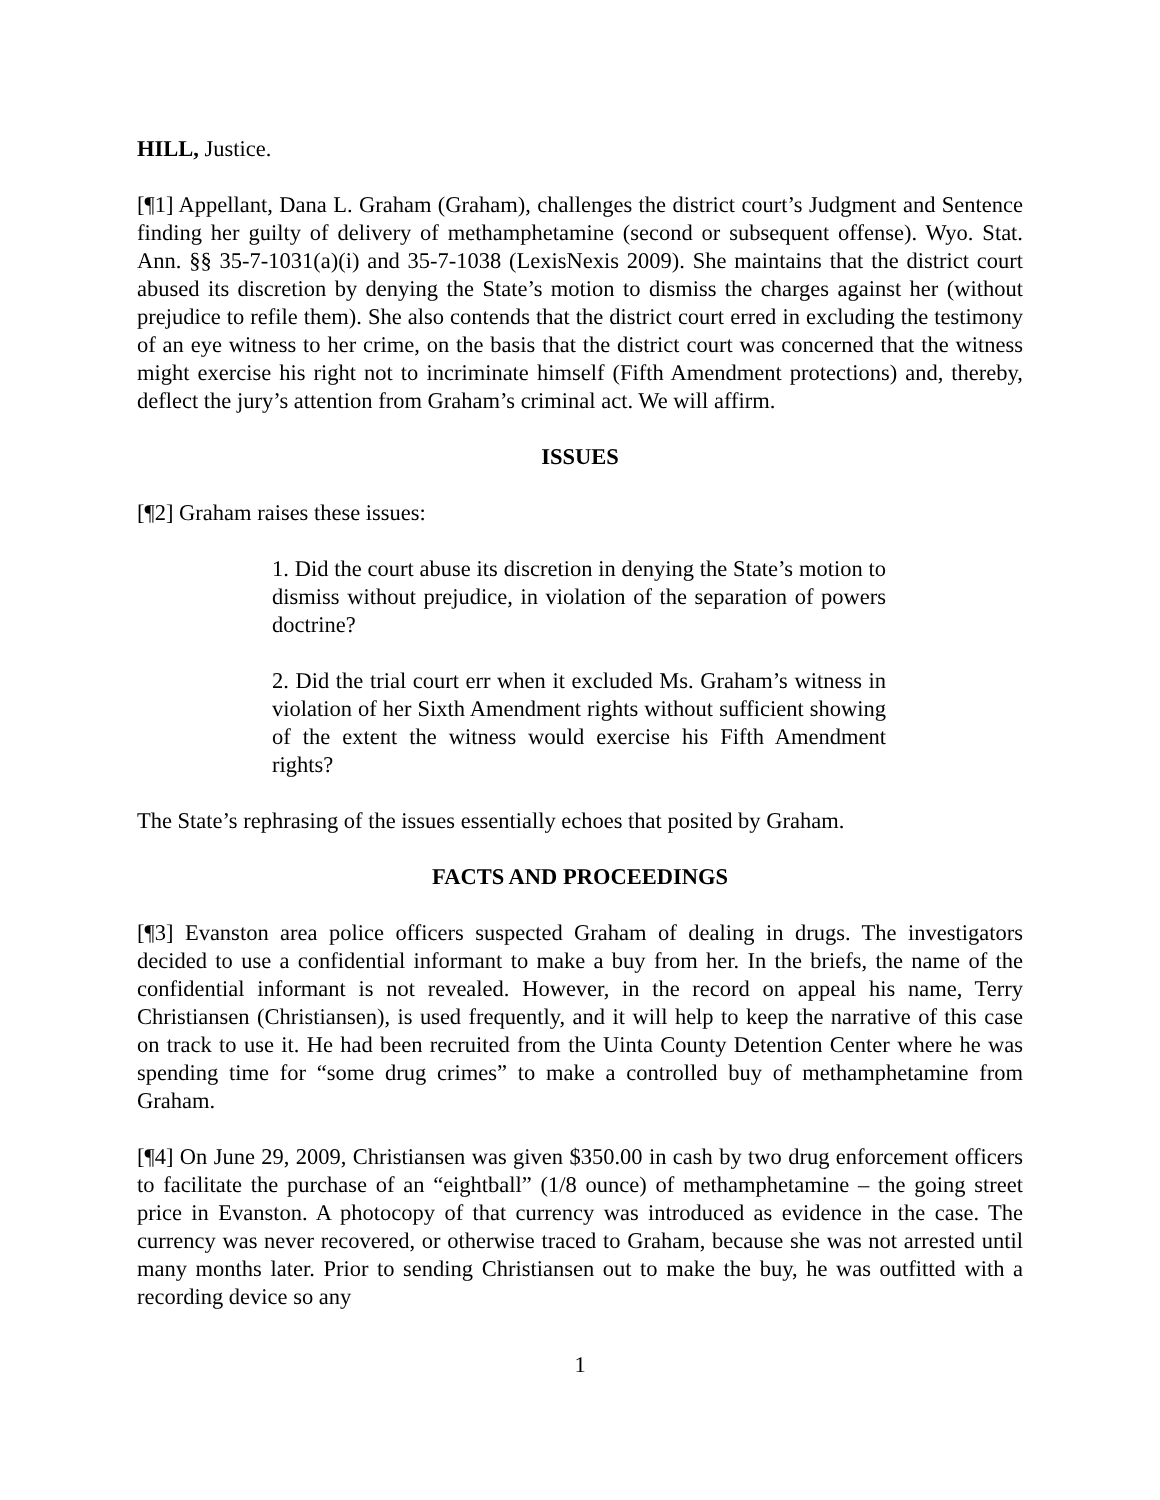HILL, Justice.
[¶1] Appellant, Dana L. Graham (Graham), challenges the district court’s Judgment and Sentence finding her guilty of delivery of methamphetamine (second or subsequent offense). Wyo. Stat. Ann. §§ 35-7-1031(a)(i) and 35-7-1038 (LexisNexis 2009). She maintains that the district court abused its discretion by denying the State’s motion to dismiss the charges against her (without prejudice to refile them). She also contends that the district court erred in excluding the testimony of an eye witness to her crime, on the basis that the district court was concerned that the witness might exercise his right not to incriminate himself (Fifth Amendment protections) and, thereby, deflect the jury’s attention from Graham’s criminal act. We will affirm.
ISSUES
[¶2] Graham raises these issues:
1. Did the court abuse its discretion in denying the State’s motion to dismiss without prejudice, in violation of the separation of powers doctrine?
2. Did the trial court err when it excluded Ms. Graham’s witness in violation of her Sixth Amendment rights without sufficient showing of the extent the witness would exercise his Fifth Amendment rights?
The State’s rephrasing of the issues essentially echoes that posited by Graham.
FACTS AND PROCEEDINGS
[¶3] Evanston area police officers suspected Graham of dealing in drugs. The investigators decided to use a confidential informant to make a buy from her. In the briefs, the name of the confidential informant is not revealed. However, in the record on appeal his name, Terry Christiansen (Christiansen), is used frequently, and it will help to keep the narrative of this case on track to use it. He had been recruited from the Uinta County Detention Center where he was spending time for “some drug crimes” to make a controlled buy of methamphetamine from Graham.
[¶4] On June 29, 2009, Christiansen was given $350.00 in cash by two drug enforcement officers to facilitate the purchase of an “eightball” (1/8 ounce) of methamphetamine – the going street price in Evanston. A photocopy of that currency was introduced as evidence in the case. The currency was never recovered, or otherwise traced to Graham, because she was not arrested until many months later. Prior to sending Christiansen out to make the buy, he was outfitted with a recording device so any
1